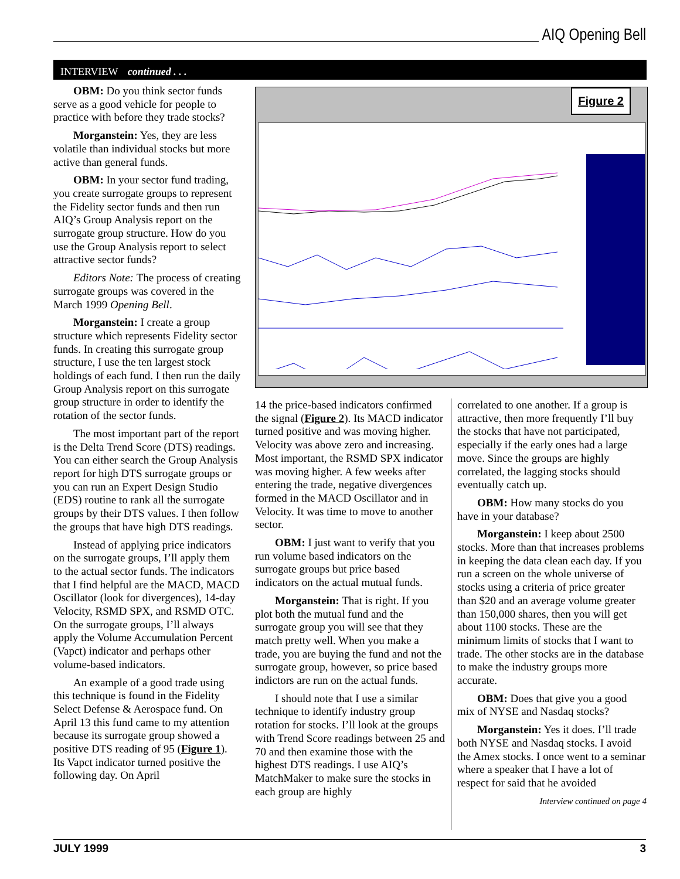AIQ Opening Bell
INTERVIEW continued . . .
OBM: Do you think sector funds serve as a good vehicle for people to practice with before they trade stocks?
Morganstein: Yes, they are less volatile than individual stocks but more active than general funds.
OBM: In your sector fund trading, you create surrogate groups to represent the Fidelity sector funds and then run AIQ’s Group Analysis report on the surrogate group structure. How do you use the Group Analysis report to select attractive sector funds?
Editors Note: The process of creating surrogate groups was covered in the March 1999 Opening Bell.
Morganstein: I create a group structure which represents Fidelity sector funds. In creating this surrogate group structure, I use the ten largest stock holdings of each fund. I then run the daily Group Analysis report on this surrogate group structure in order to identify the rotation of the sector funds.
The most important part of the report is the Delta Trend Score (DTS) readings. You can either search the Group Analysis report for high DTS surrogate groups or you can run an Expert Design Studio (EDS) routine to rank all the surrogate groups by their DTS values. I then follow the groups that have high DTS readings.
Instead of applying price indicators on the surrogate groups, I’ll apply them to the actual sector funds. The indicators that I find helpful are the MACD, MACD Oscillator (look for divergences), 14-day Velocity, RSMD SPX, and RSMD OTC. On the surrogate groups, I’ll always apply the Volume Accumulation Percent (Vapct) indicator and perhaps other volume-based indicators.
An example of a good trade using this technique is found in the Fidelity Select Defense & Aerospace fund. On April 13 this fund came to my attention because its surrogate group showed a positive DTS reading of 95 (Figure 1). Its Vapct indicator turned positive the following day. On April
Figure 2
14 the price-based indicators confirmed the signal (Figure 2). Its MACD indicator turned positive and was moving higher. Velocity was above zero and increasing. Most important, the RSMD SPX indicator was moving higher. A few weeks after entering the trade, negative divergences formed in the MACD Oscillator and in Velocity. It was time to move to another sector.
OBM: I just want to verify that you run volume based indicators on the surrogate groups but price based indicators on the actual mutual funds.
Morganstein: That is right. If you plot both the mutual fund and the surrogate group you will see that they match pretty well. When you make a trade, you are buying the fund and not the surrogate group, however, so price based indictors are run on the actual funds.
I should note that I use a similar technique to identify industry group rotation for stocks. I’ll look at the groups with Trend Score readings between 25 and 70 and then examine those with the highest DTS readings. I use AIQ’s MatchMaker to make sure the stocks in each group are highly
correlated to one another. If a group is attractive, then more frequently I’ll buy the stocks that have not participated, especially if the early ones had a large move. Since the groups are highly correlated, the lagging stocks should eventually catch up.
OBM: How many stocks do you have in your database?
Morganstein: I keep about 2500 stocks. More than that increases problems in keeping the data clean each day. If you run a screen on the whole universe of stocks using a criteria of price greater than $20 and an average volume greater than 150,000 shares, then you will get about 1100 stocks. These are the minimum limits of stocks that I want to trade. The other stocks are in the database to make the industry groups more accurate.
OBM: Does that give you a good mix of NYSE and Nasdaq stocks?
Morganstein: Yes it does. I’ll trade both NYSE and Nasdaq stocks. I avoid the Amex stocks. I once went to a seminar where a speaker that I have a lot of respect for said that he avoided
Interview continued on page 4
JULY 1999 3